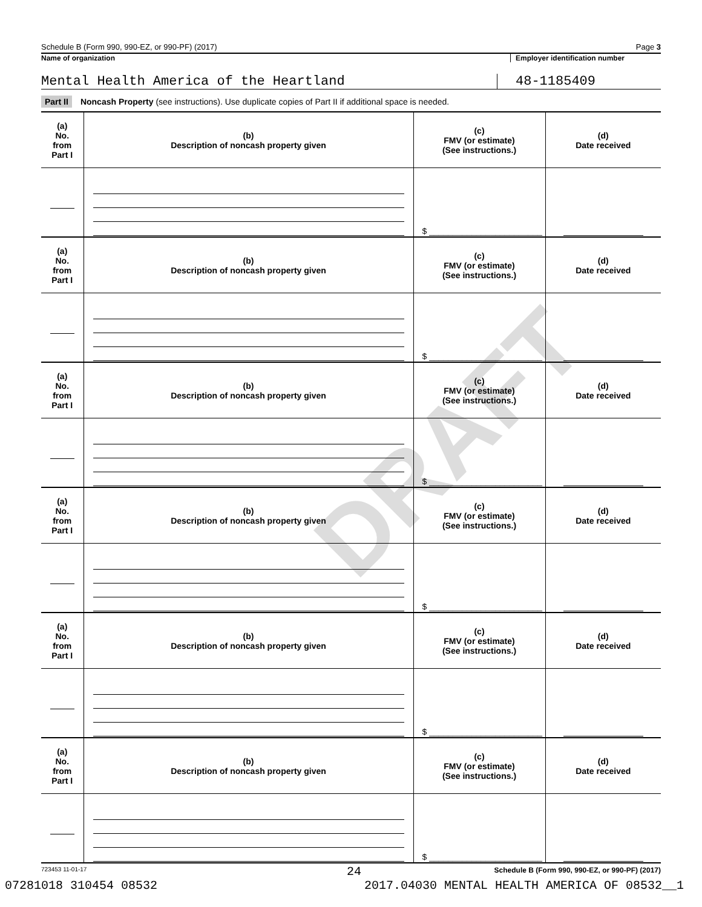DRAFT
Schedule B (Form 990, 990-EZ, or 990-PF) (2017) Page 3
Name of organization Employer identification number
Mental Health America of the Heartland
48-1185409
Part II Noncash Property (see instructions). Use duplicate copies of Part II if additional space is needed.
| (a) No. from Part I | (b) Description of noncash property given | (c) FMV (or estimate) (See instructions.) | (d) Date received |
| | | $ ________________________ | |
| (a) No. from Part I | (b) Description of noncash property given | (c) FMV (or estimate) (See instructions.) | (d) Date received |
| | | $ ________________________ | |
| (a) No. from Part I | (b) Description of noncash property given | (c) FMV (or estimate) (See instructions.) | (d) Date received |
| | | $ ________________________ | |
| (a) No. from Part I | (b) Description of noncash property given | (c) FMV (or estimate) (See instructions.) | (d) Date received |
| | | $ ________________________ | |
| (a) No. from Part I | (b) Description of noncash property given | (c) FMV (or estimate) (See instructions.) | (d) Date received |
| | | $ ________________________ | |
| (a) No. from Part I | (b) Description of noncash property given | (c) FMV (or estimate) (See instructions.) | (d) Date received |
| | | $ ________________________ | |
723453 11-01-17 Schedule B (Form 990, 990-EZ, or 990-PF) (2017)
24
07281018 310454 08532 2017.04030 MENTAL HEALTH AMERICA OF 08532__1